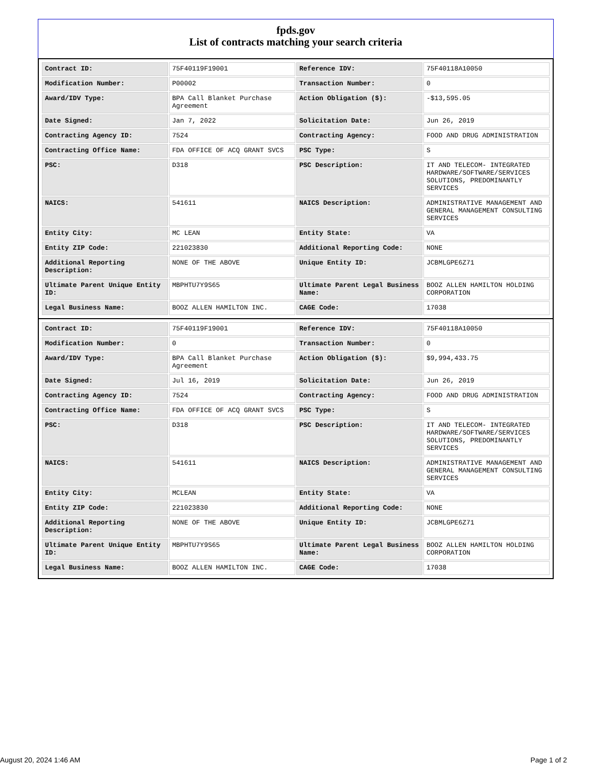fpds.gov
List of contracts matching your search criteria
| Contract ID: | 75F40119F19001 | Reference IDV: | 75F40118A10050 |
| Modification Number: | P00002 | Transaction Number: | 0 |
| Award/IDV Type: | BPA Call Blanket Purchase Agreement | Action Obligation ($): | -$13,595.05 |
| Date Signed: | Jan 7, 2022 | Solicitation Date: | Jun 26, 2019 |
| Contracting Agency ID: | 7524 | Contracting Agency: | FOOD AND DRUG ADMINISTRATION |
| Contracting Office Name: | FDA OFFICE OF ACQ GRANT SVCS | PSC Type: | S |
| PSC: | D318 | PSC Description: | IT AND TELECOM- INTEGRATED HARDWARE/SOFTWARE/SERVICES SOLUTIONS, PREDOMINANTLY SERVICES |
| NAICS: | 541611 | NAICS Description: | ADMINISTRATIVE MANAGEMENT AND GENERAL MANAGEMENT CONSULTING SERVICES |
| Entity City: | MC LEAN | Entity State: | VA |
| Entity ZIP Code: | 221023830 | Additional Reporting Code: | NONE |
| Additional Reporting Description: | NONE OF THE ABOVE | Unique Entity ID: | JCBMLGPE6Z71 |
| Ultimate Parent Unique Entity ID: | MBPHTU7Y9S65 | Ultimate Parent Legal Business Name: | BOOZ ALLEN HAMILTON HOLDING CORPORATION |
| Legal Business Name: | BOOZ ALLEN HAMILTON INC. | CAGE Code: | 17038 |
| Contract ID: | 75F40119F19001 | Reference IDV: | 75F40118A10050 |
| Modification Number: | 0 | Transaction Number: | 0 |
| Award/IDV Type: | BPA Call Blanket Purchase Agreement | Action Obligation ($): | $9,994,433.75 |
| Date Signed: | Jul 16, 2019 | Solicitation Date: | Jun 26, 2019 |
| Contracting Agency ID: | 7524 | Contracting Agency: | FOOD AND DRUG ADMINISTRATION |
| Contracting Office Name: | FDA OFFICE OF ACQ GRANT SVCS | PSC Type: | S |
| PSC: | D318 | PSC Description: | IT AND TELECOM- INTEGRATED HARDWARE/SOFTWARE/SERVICES SOLUTIONS, PREDOMINANTLY SERVICES |
| NAICS: | 541611 | NAICS Description: | ADMINISTRATIVE MANAGEMENT AND GENERAL MANAGEMENT CONSULTING SERVICES |
| Entity City: | MCLEAN | Entity State: | VA |
| Entity ZIP Code: | 221023830 | Additional Reporting Code: | NONE |
| Additional Reporting Description: | NONE OF THE ABOVE | Unique Entity ID: | JCBMLGPE6Z71 |
| Ultimate Parent Unique Entity ID: | MBPHTU7Y9S65 | Ultimate Parent Legal Business Name: | BOOZ ALLEN HAMILTON HOLDING CORPORATION |
| Legal Business Name: | BOOZ ALLEN HAMILTON INC. | CAGE Code: | 17038 |
August 20, 2024 1:46 AM Page 1 of 2